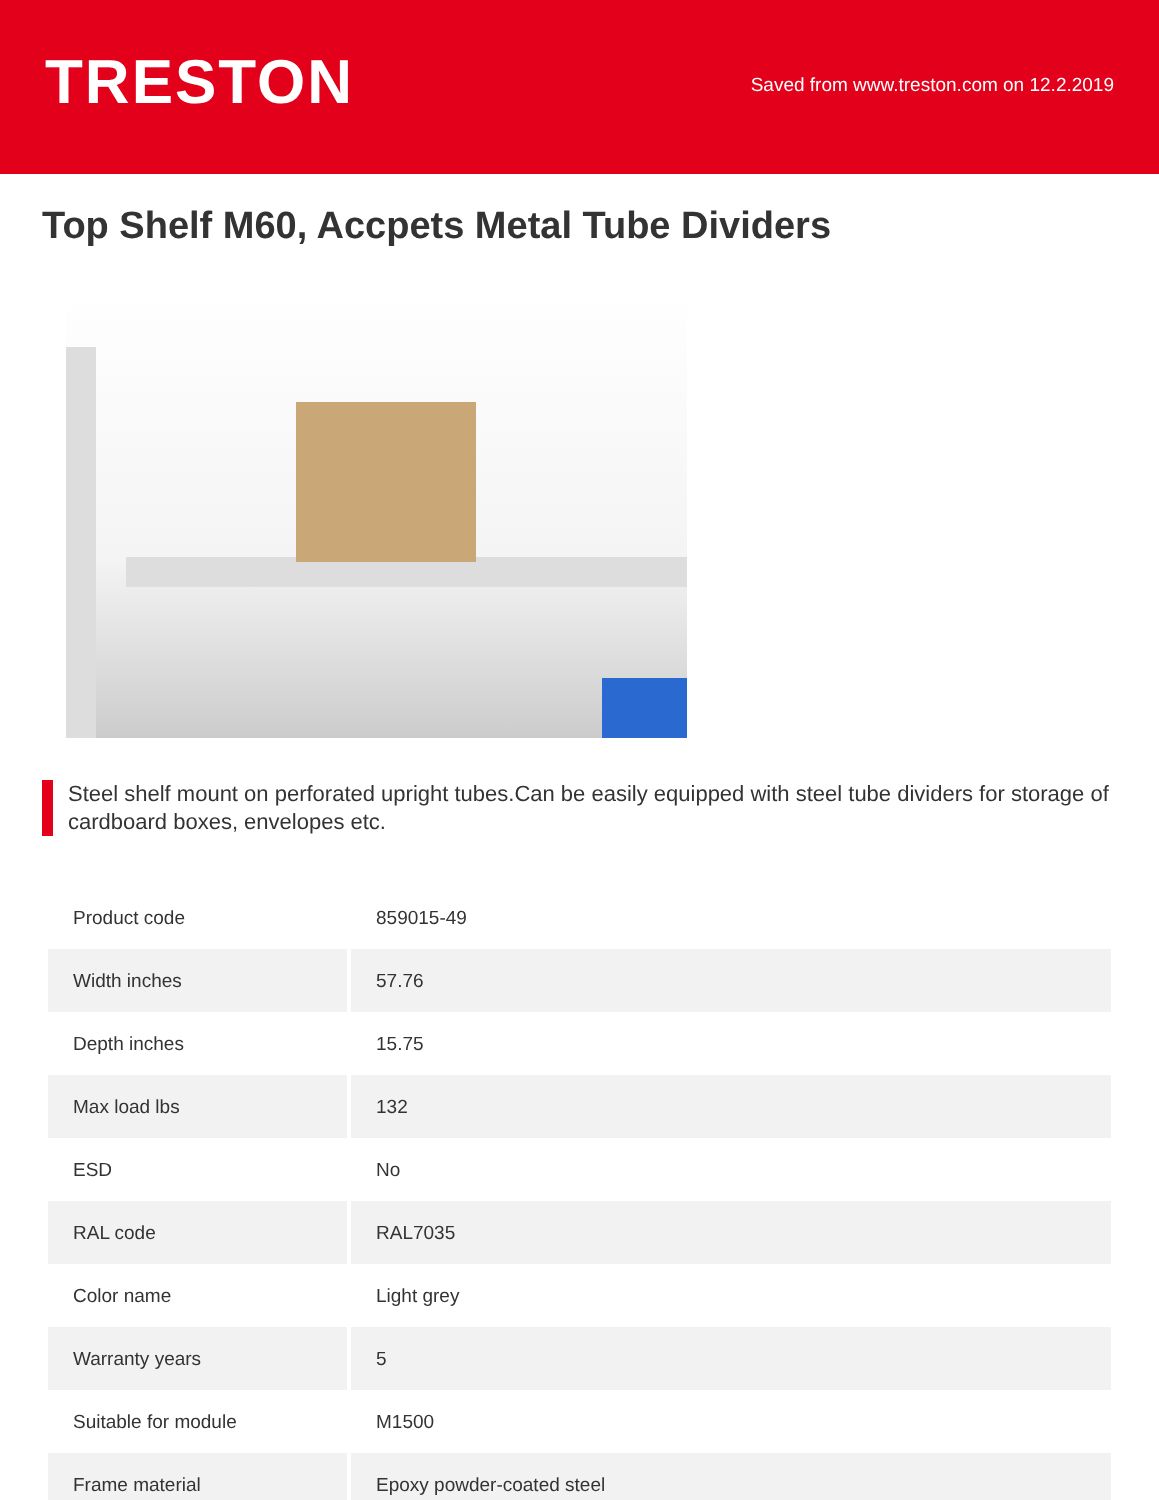TRESTON
Saved from www.treston.com on 12.2.2019
Top Shelf M60, Accpets Metal Tube Dividers
Steel shelf mount on perforated upright tubes.Can be easily equipped with steel tube dividers for storage of cardboard boxes, envelopes etc.
| Product code | 859015-49 |
| Width inches | 57.76 |
| Depth inches | 15.75 |
| Max load lbs | 132 |
| ESD | No |
| RAL code | RAL7035 |
| Color name | Light grey |
| Warranty years | 5 |
| Suitable for module | M1500 |
| Frame material | Epoxy powder-coated steel |